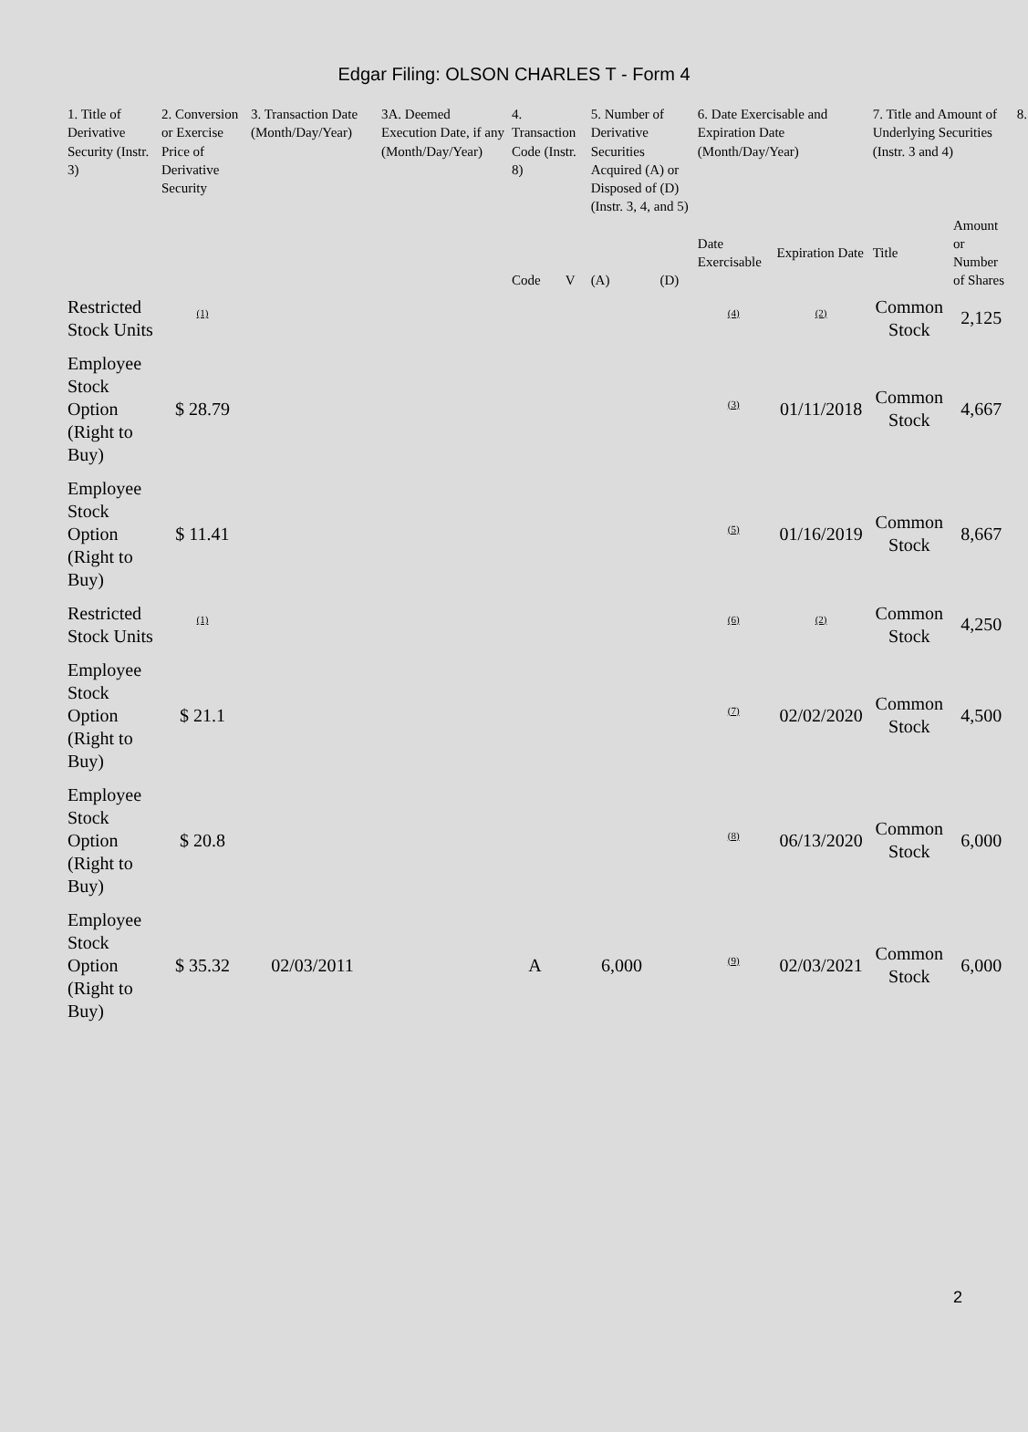Edgar Filing: OLSON CHARLES T - Form 4
| 1. Title of Derivative Security (Instr. 3) | 2. Conversion or Exercise Price of Derivative Security | 3. Transaction Date (Month/Day/Year) | 3A. Deemed Execution Date, if any (Month/Day/Year) | 4. Transaction Code (Instr. 8) | | 5. Number of Derivative Securities Acquired (A) or Disposed of (D) (Instr. 3, 4, and 5) | | 6. Date Exercisable and Expiration Date (Month/Day/Year) | | 7. Title and Amount of Underlying Securities (Instr. 3 and 4) | | 8. |
| --- | --- | --- | --- | --- | --- | --- | --- | --- | --- | --- | --- | --- |
| | | | | Code | V | (A) | (D) | Date Exercisable | Expiration Date | Title | Amount or Number of Shares | |
| Restricted Stock Units | <sup>(1)</sup> | | | | | | | <sup>(4)</sup> | <sup>(2)</sup> | Common Stock | 2,125 | |
| Employee Stock Option (Right to Buy) | $ 28.79 | | | | | | | <sup>(3)</sup> | 01/11/2018 | Common Stock | 4,667 | |
| Employee Stock Option (Right to Buy) | $ 11.41 | | | | | | | <sup>(5)</sup> | 01/16/2019 | Common Stock | 8,667 | |
| Restricted Stock Units | <sup>(1)</sup> | | | | | | | <sup>(6)</sup> | <sup>(2)</sup> | Common Stock | 4,250 | |
| Employee Stock Option (Right to Buy) | $ 21.1 | | | | | | | <sup>(7)</sup> | 02/02/2020 | Common Stock | 4,500 | |
| Employee Stock Option (Right to Buy) | $ 20.8 | | | | | | | <sup>(8)</sup> | 06/13/2020 | Common Stock | 6,000 | |
| Employee Stock Option (Right to Buy) | $ 35.32 | 02/03/2011 | | A | | 6,000 | | <sup>(9)</sup> | 02/03/2021 | Common Stock | 6,000 | |
2